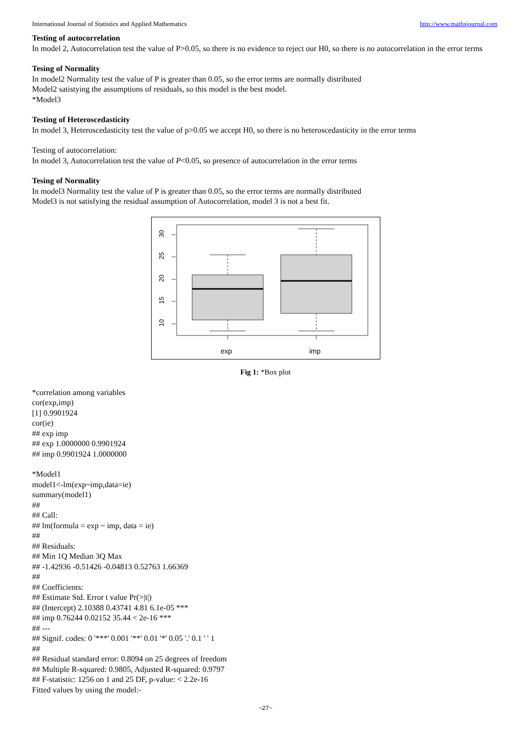International Journal of Statistics and Applied Mathematics http://www.mathsjournal.com
Testing of autocorrelation
In model 2, Autocorrelation test the value of P>0.05, so there is no evidence to reject our H0, so there is no autocorrelation in the error terms
Tesing of Normality
In model2 Normality test the value of P is greater than 0.05, so the error terms are normally distributed
Model2 satistying the assumptions of residuals, so this model is the best model.
*Model3
Testing of Heteroscedasticity
In model 3, Heteroscedasticity test the value of p>0.05 we accept H0, so there is no heteroscedasticity in the error terms
Testing of autocorrelation:
In model 3, Autocorrelation test the value of P<0.05, so presence of autocorrelation in the error terms
Tesing of Normality
In model3 Normality test the value of P is greater than 0.05, so the error terms are normally distributed
Model3 is not satisfying the residual assumption of Autocorrelation, model 3 is not a best fit.
30
25
20
15
10
exp
imp
Fig 1: *Box plot
*correlation among variables
cor(exp,imp)
[1] 0.9901924
cor(ie)
## exp imp
## exp 1.0000000 0.9901924
## imp 0.9901924 1.0000000
*Model1
model1<-lm(exp~imp,data=ie)
summary(model1)
##
## Call:
## lm(formula = exp ~ imp, data = ie)
##
## Residuals:
## Min 1Q Median 3Q Max
## -1.42936 -0.51426 -0.04813 0.52763 1.66369
##
## Coefficients:
## Estimate Std. Error t value Pr(>|t|)
## (Intercept) 2.10388 0.43741 4.81 6.1e-05 ***
## imp 0.76244 0.02152 35.44 < 2e-16 ***
## ---
## Signif. codes: 0 '***' 0.001 '**' 0.01 '*' 0.05 '.' 0.1 ' ' 1
##
## Residual standard error: 0.8094 on 25 degrees of freedom
## Multiple R-squared: 0.9805, Adjusted R-squared: 0.9797
## F-statistic: 1256 on 1 and 25 DF, p-value: < 2.2e-16
Fitted values by using the model:-
~27~